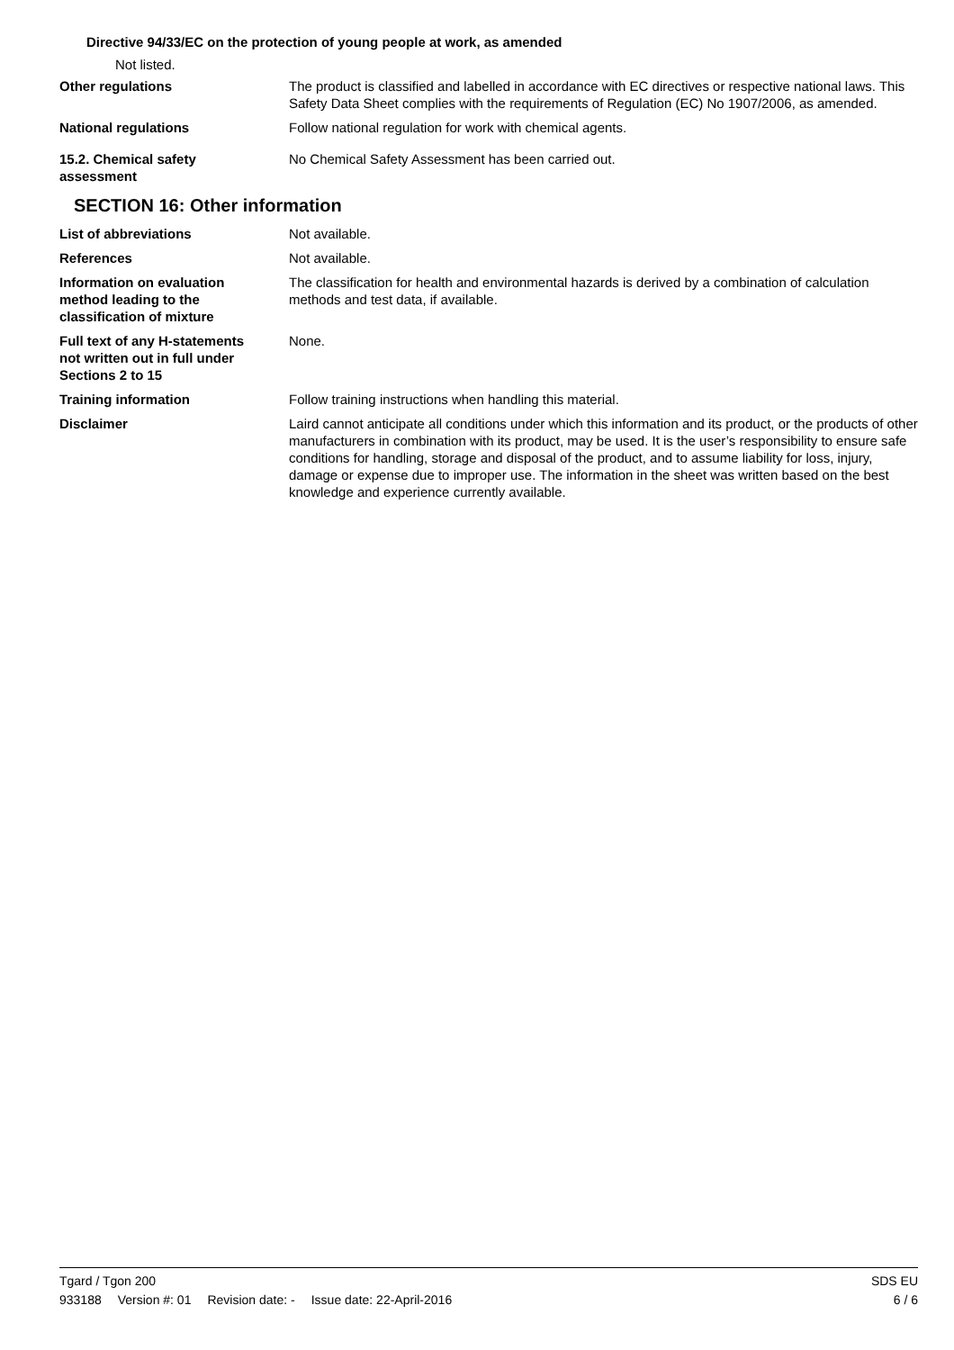Directive 94/33/EC on the protection of young people at work, as amended
Not listed.
Other regulations The product is classified and labelled in accordance with EC directives or respective national laws. This Safety Data Sheet complies with the requirements of Regulation (EC) No 1907/2006, as amended.
National regulations Follow national regulation for work with chemical agents.
15.2. Chemical safety
assessment
No Chemical Safety Assessment has been carried out.
SECTION 16: Other information
List of abbreviations Not available.
References Not available.
Information on evaluation
method leading to the
classification of mixture
The classification for health and environmental hazards is derived by a combination of calculation methods and test data, if available.
Full text of any H-statements
not written out in full under
Sections 2 to 15
None.
Training information Follow training instructions when handling this material.
Disclaimer Laird cannot anticipate all conditions under which this information and its product, or the products of other manufacturers in combination with its product, may be used. It is the user’s responsibility to ensure safe conditions for handling, storage and disposal of the product, and to assume liability for loss, injury, damage or expense due to improper use. The information in the sheet was written based on the best knowledge and experience currently available.
Tgard / Tgon 200 SDS EU
933188 Version #: 01 Revision date: - Issue date: 22-April-2016 6 / 6